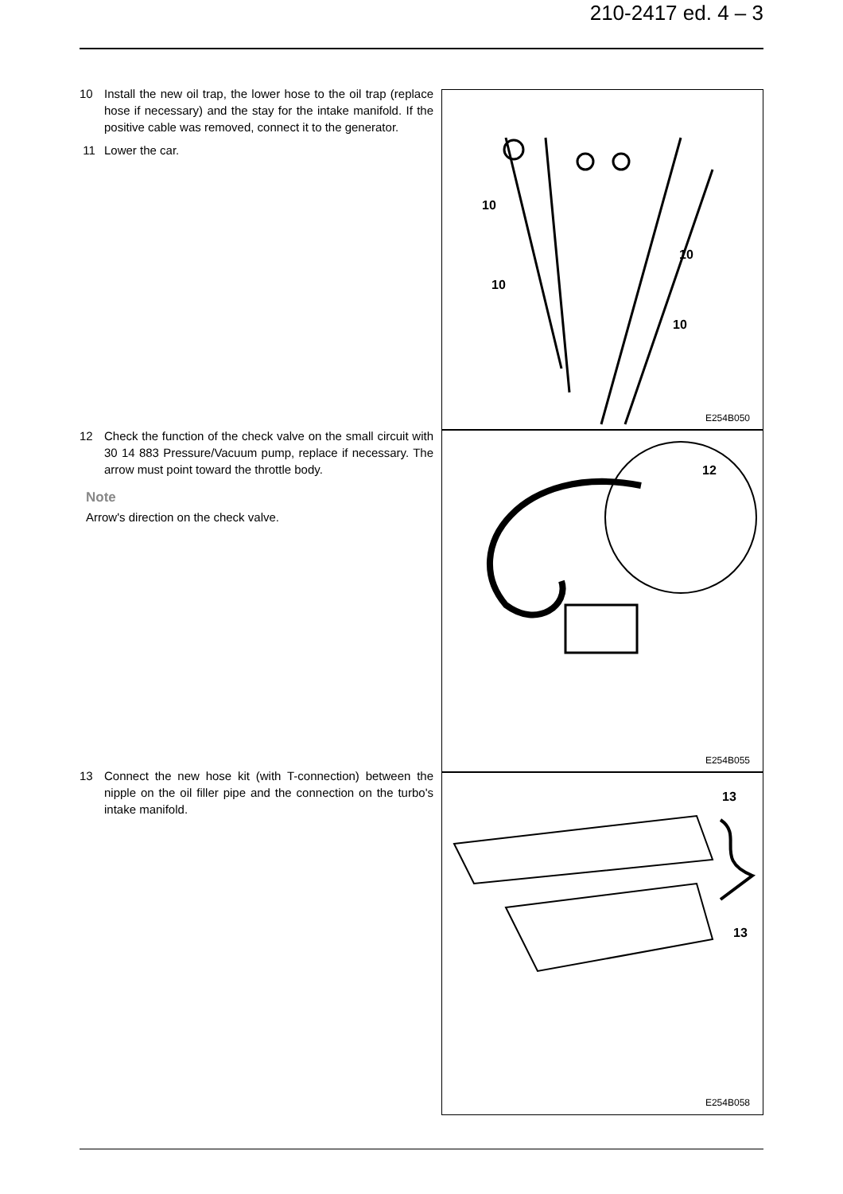210-2417 ed. 4 – 3
10 Install the new oil trap, the lower hose to the oil trap (replace hose if necessary) and the stay for the intake manifold. If the positive cable was removed, connect it to the generator.
11 Lower the car.
12 Check the function of the check valve on the small circuit with 30 14 883 Pressure/Vacuum pump, replace if necessary. The arrow must point toward the throttle body.
Note
Arrow's direction on the check valve.
13 Connect the new hose kit (with T-connection) between the nipple on the oil filler pipe and the connection on the turbo's intake manifold.
10
10
10
10
E254B050
12
E254B055
13
13
E254B058